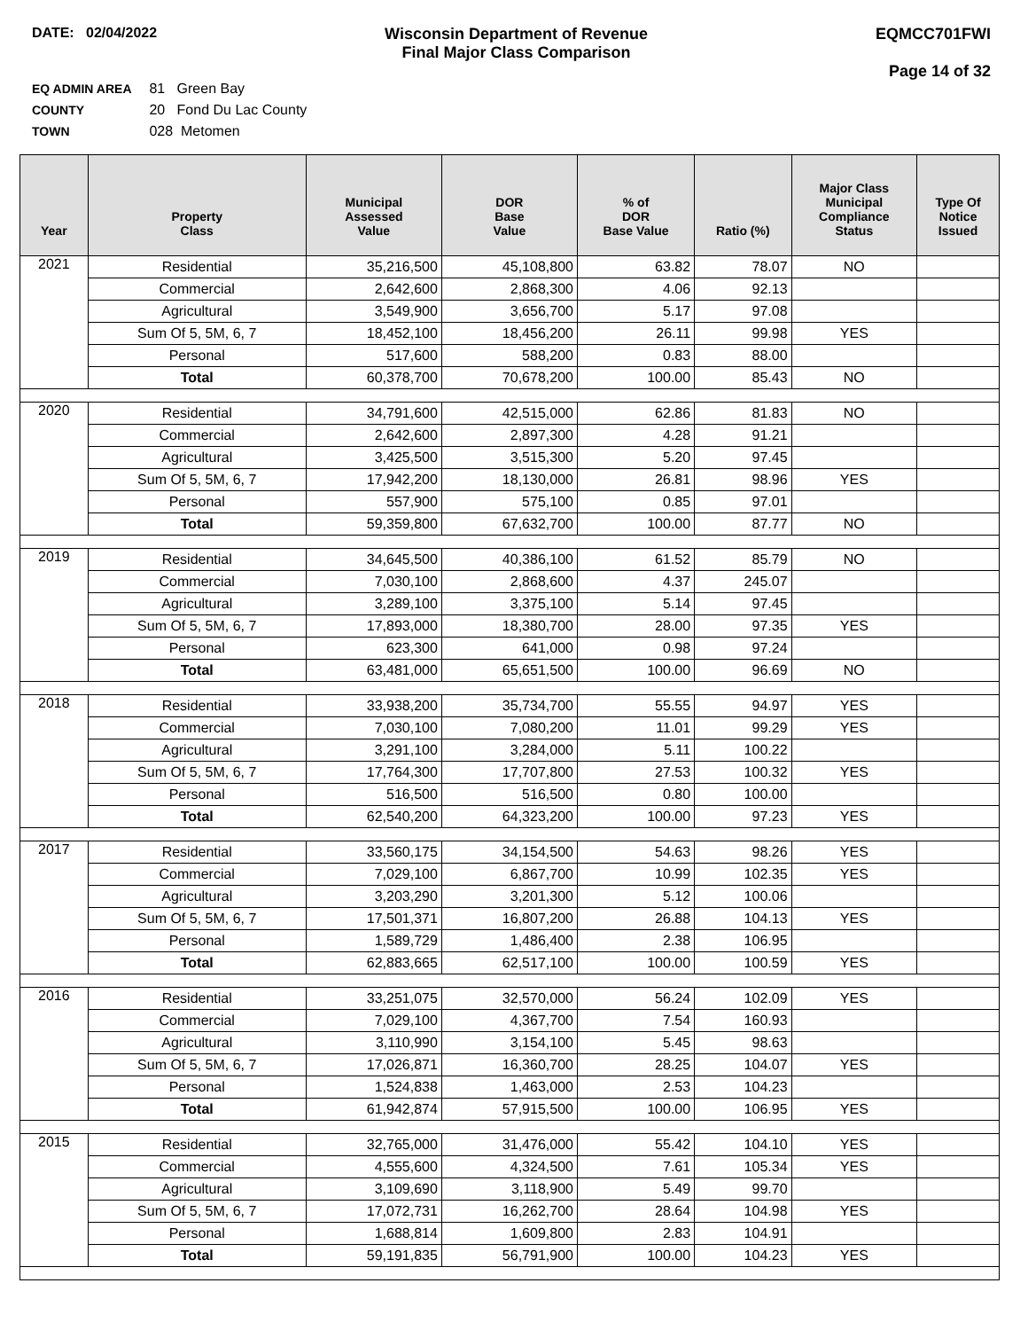DATE: 02/04/2022 Wisconsin Department of Revenue
Final Major Class Comparison
EQMCC701FWI
Page 14 of 32
EQ ADMIN AREA 81 Green Bay
COUNTY 20 Fond Du Lac County
TOWN 028 Metomen
| Year | Property Class | Municipal Assessed Value | DOR Base Value | % of DOR Base Value | Ratio (%) | Major Class Municipal Compliance Status | Type Of Notice Issued |
| --- | --- | --- | --- | --- | --- | --- | --- |
| 2021 | Residential | 35,216,500 | 45,108,800 | 63.82 | 78.07 | NO | |
| | Commercial | 2,642,600 | 2,868,300 | 4.06 | 92.13 | | |
| | Agricultural | 3,549,900 | 3,656,700 | 5.17 | 97.08 | | |
| | Sum Of 5, 5M, 6, 7 | 18,452,100 | 18,456,200 | 26.11 | 99.98 | YES | |
| | Personal | 517,600 | 588,200 | 0.83 | 88.00 | | |
| | Total | 60,378,700 | 70,678,200 | 100.00 | 85.43 | NO | |
| 2020 | Residential | 34,791,600 | 42,515,000 | 62.86 | 81.83 | NO | |
| | Commercial | 2,642,600 | 2,897,300 | 4.28 | 91.21 | | |
| | Agricultural | 3,425,500 | 3,515,300 | 5.20 | 97.45 | | |
| | Sum Of 5, 5M, 6, 7 | 17,942,200 | 18,130,000 | 26.81 | 98.96 | YES | |
| | Personal | 557,900 | 575,100 | 0.85 | 97.01 | | |
| | Total | 59,359,800 | 67,632,700 | 100.00 | 87.77 | NO | |
| 2019 | Residential | 34,645,500 | 40,386,100 | 61.52 | 85.79 | NO | |
| | Commercial | 7,030,100 | 2,868,600 | 4.37 | 245.07 | | |
| | Agricultural | 3,289,100 | 3,375,100 | 5.14 | 97.45 | | |
| | Sum Of 5, 5M, 6, 7 | 17,893,000 | 18,380,700 | 28.00 | 97.35 | YES | |
| | Personal | 623,300 | 641,000 | 0.98 | 97.24 | | |
| | Total | 63,481,000 | 65,651,500 | 100.00 | 96.69 | NO | |
| 2018 | Residential | 33,938,200 | 35,734,700 | 55.55 | 94.97 | YES | |
| | Commercial | 7,030,100 | 7,080,200 | 11.01 | 99.29 | YES | |
| | Agricultural | 3,291,100 | 3,284,000 | 5.11 | 100.22 | | |
| | Sum Of 5, 5M, 6, 7 | 17,764,300 | 17,707,800 | 27.53 | 100.32 | YES | |
| | Personal | 516,500 | 516,500 | 0.80 | 100.00 | | |
| | Total | 62,540,200 | 64,323,200 | 100.00 | 97.23 | YES | |
| 2017 | Residential | 33,560,175 | 34,154,500 | 54.63 | 98.26 | YES | |
| | Commercial | 7,029,100 | 6,867,700 | 10.99 | 102.35 | YES | |
| | Agricultural | 3,203,290 | 3,201,300 | 5.12 | 100.06 | | |
| | Sum Of 5, 5M, 6, 7 | 17,501,371 | 16,807,200 | 26.88 | 104.13 | YES | |
| | Personal | 1,589,729 | 1,486,400 | 2.38 | 106.95 | | |
| | Total | 62,883,665 | 62,517,100 | 100.00 | 100.59 | YES | |
| 2016 | Residential | 33,251,075 | 32,570,000 | 56.24 | 102.09 | YES | |
| | Commercial | 7,029,100 | 4,367,700 | 7.54 | 160.93 | | |
| | Agricultural | 3,110,990 | 3,154,100 | 5.45 | 98.63 | | |
| | Sum Of 5, 5M, 6, 7 | 17,026,871 | 16,360,700 | 28.25 | 104.07 | YES | |
| | Personal | 1,524,838 | 1,463,000 | 2.53 | 104.23 | | |
| | Total | 61,942,874 | 57,915,500 | 100.00 | 106.95 | YES | |
| 2015 | Residential | 32,765,000 | 31,476,000 | 55.42 | 104.10 | YES | |
| | Commercial | 4,555,600 | 4,324,500 | 7.61 | 105.34 | YES | |
| | Agricultural | 3,109,690 | 3,118,900 | 5.49 | 99.70 | | |
| | Sum Of 5, 5M, 6, 7 | 17,072,731 | 16,262,700 | 28.64 | 104.98 | YES | |
| | Personal | 1,688,814 | 1,609,800 | 2.83 | 104.91 | | |
| | Total | 59,191,835 | 56,791,900 | 100.00 | 104.23 | YES | |